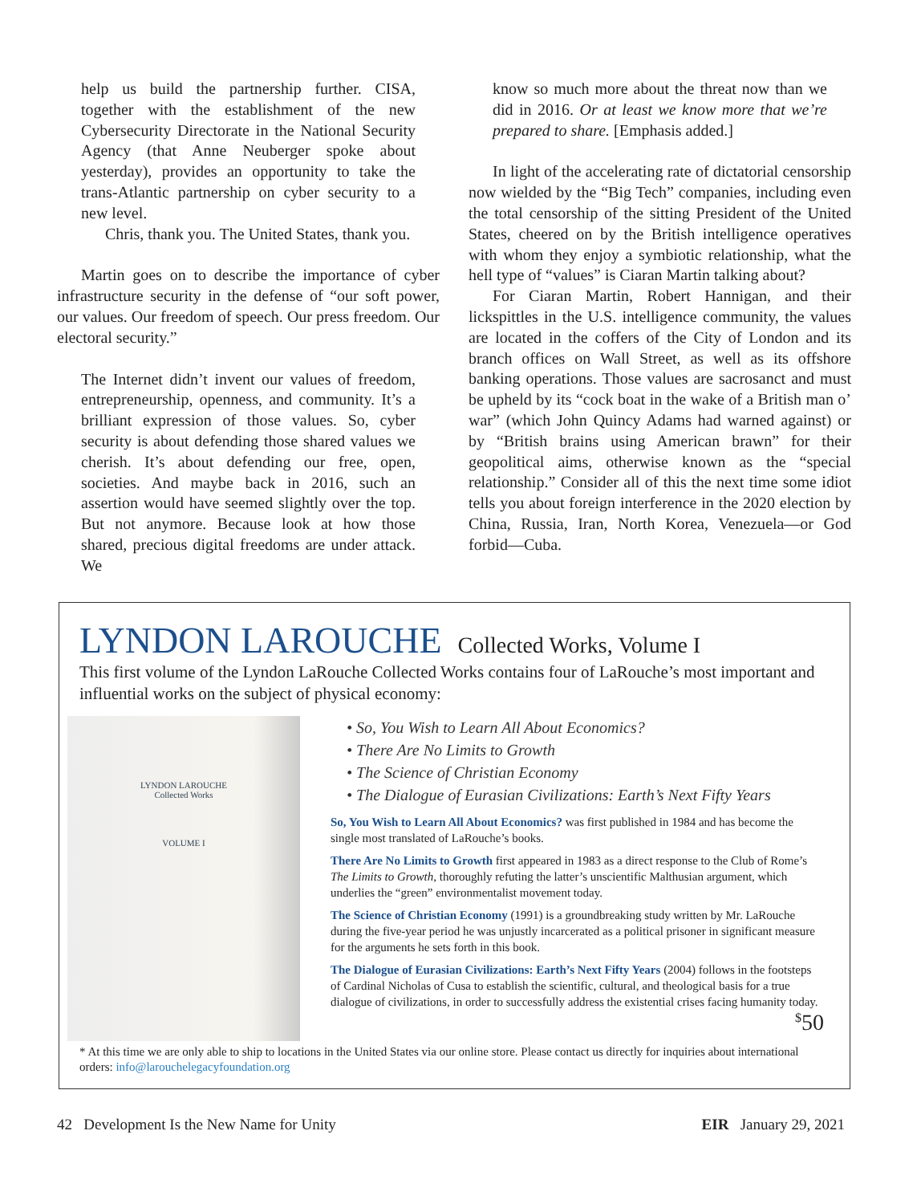help us build the partnership further. CISA, together with the establishment of the new Cybersecurity Directorate in the National Security Agency (that Anne Neuberger spoke about yesterday), provides an opportunity to take the trans-Atlantic partnership on cyber security to a new level.
Chris, thank you. The United States, thank you.
Martin goes on to describe the importance of cyber infrastructure security in the defense of “our soft power, our values. Our freedom of speech. Our press freedom. Our electoral security.”
The Internet didn’t invent our values of freedom, entrepreneurship, openness, and community. It’s a brilliant expression of those values. So, cyber security is about defending those shared values we cherish. It’s about defending our free, open, societies. And maybe back in 2016, such an assertion would have seemed slightly over the top. But not anymore. Because look at how those shared, precious digital freedoms are under attack. We
know so much more about the threat now than we did in 2016. Or at least we know more that we’re prepared to share. [Emphasis added.]
In light of the accelerating rate of dictatorial censorship now wielded by the “Big Tech” companies, including even the total censorship of the sitting President of the United States, cheered on by the British intelligence operatives with whom they enjoy a symbiotic relationship, what the hell type of “values” is Ciaran Martin talking about?
For Ciaran Martin, Robert Hannigan, and their lickspittles in the U.S. intelligence community, the values are located in the coffers of the City of London and its branch offices on Wall Street, as well as its offshore banking operations. Those values are sacrosanct and must be upheld by its “cock boat in the wake of a British man o’ war” (which John Quincy Adams had warned against) or by “British brains using American brawn” for their geopolitical aims, otherwise known as the “special relationship.” Consider all of this the next time some idiot tells you about foreign interference in the 2020 election by China, Russia, Iran, North Korea, Venezuela—or God forbid—Cuba.
LYNDON LAROUCHE Collected Works, Volume I
This first volume of the Lyndon LaRouche Collected Works contains four of LaRouche’s most important and influential works on the subject of physical economy:
LYNDON LAROUCHE
Collected Works
VOLUME I
• So, You Wish to Learn All About Economics?
• There Are No Limits to Growth
• The Science of Christian Economy
• The Dialogue of Eurasian Civilizations: Earth’s Next Fifty Years
So, You Wish to Learn All About Economics? was first published in 1984 and has become the single most translated of LaRouche’s books.
There Are No Limits to Growth first appeared in 1983 as a direct response to the Club of Rome’s The Limits to Growth, thoroughly refuting the latter’s unscientific Malthusian argument, which underlies the “green” environmentalist movement today.
The Science of Christian Economy (1991) is a groundbreaking study written by Mr. LaRouche during the five-year period he was unjustly incarcerated as a political prisoner in significant measure for the arguments he sets forth in this book.
The Dialogue of Eurasian Civilizations: Earth’s Next Fifty Years (2004) follows in the footsteps of Cardinal Nicholas of Cusa to establish the scientific, cultural, and theological basis for a true dialogue of civilizations, in order to successfully address the existential crises facing humanity today.
<sup>$</sup>50
* At this time we are only able to ship to locations in the United States via our online store. Please contact us directly for inquiries about international orders: info@larouchelegacyfoundation.org
42 Development Is the New Name for Unity EIR January 29, 2021